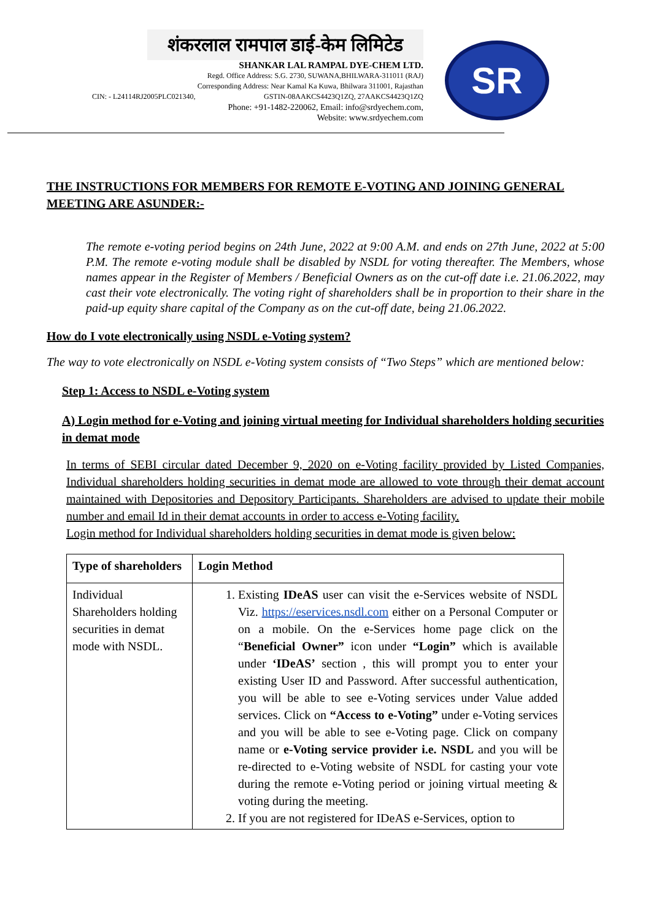शंकरलाल रामपाल डाई-केम लिमिटेड
SHANKAR LAL RAMPAL DYE-CHEM LTD.
Regd. Office Address: S.G. 2730, SUWANA,BHILWARA-311011 (RAJ)
Corresponding Address: Near Kamal Ka Kuwa, Bhilwara 311001, Rajasthan
CIN: - L24114RJ2005PLC021340, GSTIN-08AAKCS4423Q1ZQ, 27AAKCS4423Q1ZQ
Phone: +91-1482-220062, Email: info@srdyechem.com,
Website: www.srdyechem.com
SR
THE INSTRUCTIONS FOR MEMBERS FOR REMOTE E-VOTING AND JOINING GENERAL MEETING ARE ASUNDER:-
The remote e-voting period begins on 24th June, 2022 at 9:00 A.M. and ends on 27th June, 2022 at 5:00 P.M. The remote e-voting module shall be disabled by NSDL for voting thereafter. The Members, whose names appear in the Register of Members / Beneficial Owners as on the cut-off date i.e. 21.06.2022, may cast their vote electronically. The voting right of shareholders shall be in proportion to their share in the paid-up equity share capital of the Company as on the cut-off date, being 21.06.2022.
How do I vote electronically using NSDL e-Voting system?
The way to vote electronically on NSDL e-Voting system consists of “Two Steps” which are mentioned below:
Step 1: Access to NSDL e-Voting system
A) Login method for e-Voting and joining virtual meeting for Individual shareholders holding securities in demat mode
In terms of SEBI circular dated December 9, 2020 on e-Voting facility provided by Listed Companies, Individual shareholders holding securities in demat mode are allowed to vote through their demat account maintained with Depositories and Depository Participants. Shareholders are advised to update their mobile number and email Id in their demat accounts in order to access e-Voting facility.
Login method for Individual shareholders holding securities in demat mode is given below:
| Type of shareholders | Login Method |
| --- | --- |
| Individual Shareholders holding securities in demat mode with NSDL. | 1. Existing IDeAS user can visit the e-Services website of NSDL Viz. https://eservices.nsdl.com either on a Personal Computer or on a mobile. On the e-Services home page click on the “ Beneficial Owner” icon under “Login” which is available under ‘IDeAS’ section , this will prompt you to enter your existing User ID and Password. After successful authentication, you will be able to see e-Voting services under Value added services. Click on “Access to e-Voting” under e-Voting services and you will be able to see e-Voting page. Click on company name or e-Voting service provider i.e. NSDL and you will be re-directed to e-Voting website of NSDL for casting your vote during the remote e-Voting period or joining virtual meeting & voting during the meeting. 2. If you are not registered for IDeAS e-Services, option to |